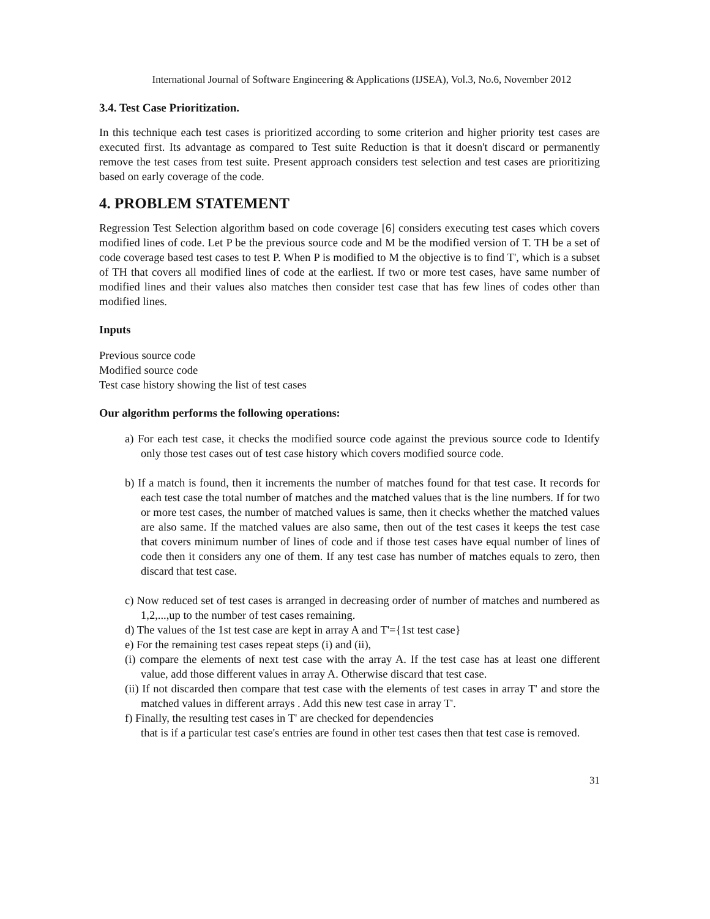International Journal of Software Engineering & Applications (IJSEA), Vol.3, No.6, November 2012
3.4. Test Case Prioritization.
In this technique each test cases is prioritized according to some criterion and higher priority test cases are executed first. Its advantage as compared to Test suite Reduction is that it doesn't discard or permanently remove the test cases from test suite. Present approach considers test selection and test cases are prioritizing based on early coverage of the code.
4. PROBLEM STATEMENT
Regression Test Selection algorithm based on code coverage [6] considers executing test cases which covers modified lines of code. Let P be the previous source code and M be the modified version of T. TH be a set of code coverage based test cases to test P. When P is modified to M the objective is to find T', which is a subset of TH that covers all modified lines of code at the earliest. If two or more test cases, have same number of modified lines and their values also matches then consider test case that has few lines of codes other than modified lines.
Inputs
Previous source code
Modified source code
Test case history showing the list of test cases
Our algorithm performs the following operations:
a) For each test case, it checks the modified source code against the previous source code to Identify only those test cases out of test case history which covers modified source code.
b) If a match is found, then it increments the number of matches found for that test case. It records for each test case the total number of matches and the matched values that is the line numbers. If for two or more test cases, the number of matched values is same, then it checks whether the matched values are also same. If the matched values are also same, then out of the test cases it keeps the test case that covers minimum number of lines of code and if those test cases have equal number of lines of code then it considers any one of them. If any test case has number of matches equals to zero, then discard that test case.
c) Now reduced set of test cases is arranged in decreasing order of number of matches and numbered as 1,2,...,up to the number of test cases remaining.
d) The values of the 1st test case are kept in array A and T'={1st test case}
e) For the remaining test cases repeat steps (i) and (ii),
(i) compare the elements of next test case with the array A. If the test case has at least one different value, add those different values in array A. Otherwise discard that test case.
(ii) If not discarded then compare that test case with the elements of test cases in array T' and store the matched values in different arrays . Add this new test case in array T'.
f) Finally, the resulting test cases in T' are checked for dependencies
that is if a particular test case's entries are found in other test cases then that test case is removed.
31